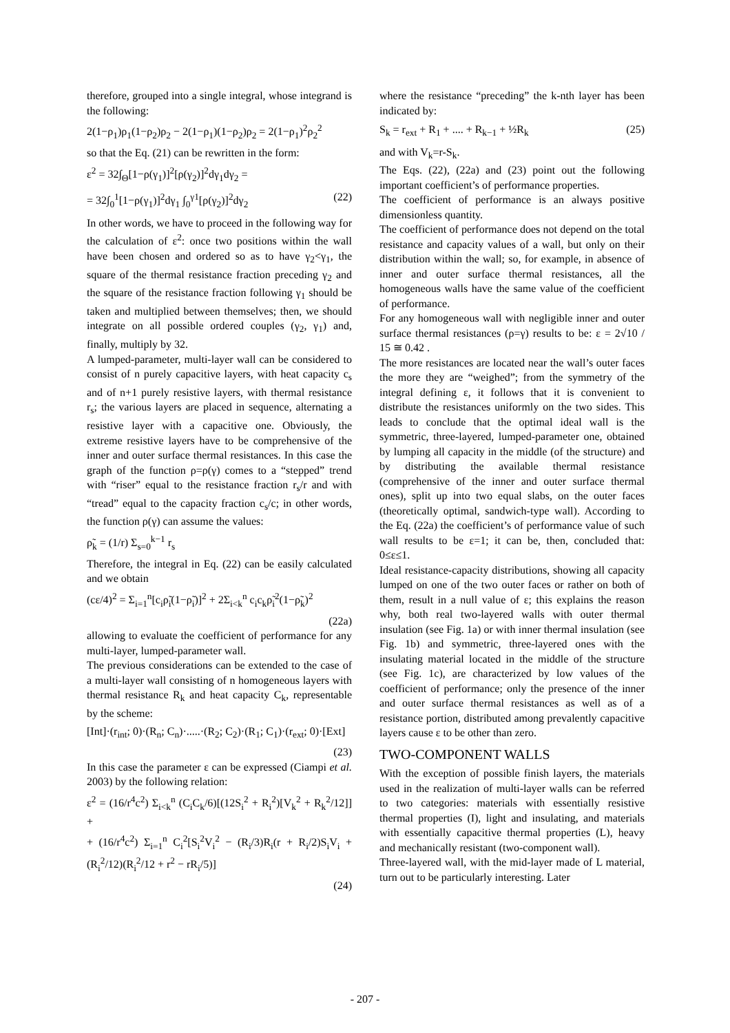therefore, grouped into a single integral, whose integrand is the following:
2(1−ρ<sub>1</sub>)ρ<sub>1</sub>(1−ρ<sub>2</sub>)ρ<sub>2</sub> − 2(1−ρ<sub>1</sub>)(1−ρ<sub>2</sub>)ρ<sub>2</sub> = 2(1−ρ<sub>1</sub>)<sup>2</sup>ρ<sub>2</sub><sup>2</sup>
so that the Eq. (21) can be rewritten in the form:
ε<sup>2</sup> = 32∫<sub>Θ</sub>[1−ρ(γ<sub>1</sub>)]<sup>2</sup>[ρ(γ<sub>2</sub>)]<sup>2</sup>dγ<sub>1</sub>dγ<sub>2</sub> =
= 32∫<sub>0</sub><sup>1</sup>[1−ρ(γ<sub>1</sub>)]<sup>2</sup>dγ<sub>1</sub> ∫<sub>0</sub><sup>γ1</sup>[ρ(γ<sub>2</sub>)]<sup>2</sup>dγ<sub>2</sub> (22)
In other words, we have to proceed in the following way for the calculation of ε<sup>2</sup>: once two positions within the wall have been chosen and ordered so as to have γ<sub>2</sub><γ<sub>1</sub>, the square of the thermal resistance fraction preceding γ<sub>2</sub> and the square of the resistance fraction following γ<sub>1</sub> should be taken and multiplied between themselves; then, we should integrate on all possible ordered couples (γ<sub>2</sub>, γ<sub>1</sub>) and, finally, multiply by 32.
A lumped-parameter, multi-layer wall can be considered to consist of n purely capacitive layers, with heat capacity c<sub>s</sub> and of n+1 purely resistive layers, with thermal resistance r<sub>s</sub>; the various layers are placed in sequence, alternating a resistive layer with a capacitive one. Obviously, the extreme resistive layers have to be comprehensive of the inner and outer surface thermal resistances. In this case the graph of the function ρ=ρ(γ) comes to a “stepped” trend with “riser” equal to the resistance fraction r<sub>s</sub>/r and with “tread” equal to the capacity fraction c<sub>s</sub>/c; in other words, the function ρ(γ) can assume the values:
ρ̃<sub>k</sub> = (1/r) Σ<sub>s=0</sub><sup>k−1</sup> r<sub>s</sub>
Therefore, the integral in Eq. (22) can be easily calculated and we obtain
(cε/4)<sup>2</sup> = Σ<sub>i=1</sub><sup>n</sup>[c<sub>i</sub>ρ̃<sub>i</sub>(1−ρ̃<sub>i</sub>)]<sup>2</sup> + 2Σ<sub>i<k</sub><sup>n</sup> c<sub>i</sub>c<sub>k</sub>ρ̃<sub>i</sub><sup>2</sup>(1−ρ̃<sub>k</sub>)<sup>2</sup>
(22a)
allowing to evaluate the coefficient of performance for any multi-layer, lumped-parameter wall.
The previous considerations can be extended to the case of a multi-layer wall consisting of n homogeneous layers with thermal resistance R<sub>k</sub> and heat capacity C<sub>k</sub>, representable by the scheme:
[Int]·(r<sub>int</sub>; 0)·(R<sub>n</sub>; C<sub>n</sub>)·.....·(R<sub>2</sub>; C<sub>2</sub>)·(R<sub>1</sub>; C<sub>1</sub>)·(r<sub>ext</sub>; 0)·[Ext]
(23)
In this case the parameter ε can be expressed (Ciampi et al. 2003) by the following relation:
ε<sup>2</sup> = (16/r<sup>4</sup>c<sup>2</sup>) Σ<sub>i<k</sub><sup>n</sup> (C<sub>i</sub>C<sub>k</sub>/6)[(12S<sub>i</sub><sup>2</sup> + R<sub>i</sub><sup>2</sup>)[V<sub>k</sub><sup>2</sup> + R<sub>k</sub><sup>2</sup>/12]] +
+ (16/r<sup>4</sup>c<sup>2</sup>) Σ<sub>i=1</sub><sup>n</sup> C<sub>i</sub><sup>2</sup>[S<sub>i</sub><sup>2</sup>V<sub>i</sub><sup>2</sup> − (R<sub>i</sub>/3)R<sub>i</sub>(r + R<sub>i</sub>/2)S<sub>i</sub>V<sub>i</sub> + (R<sub>i</sub><sup>2</sup>/12)(R<sub>i</sub><sup>2</sup>/12 + r<sup>2</sup> − rR<sub>i</sub>/5)]
(24)
where the resistance “preceding” the k-nth layer has been indicated by:
S<sub>k</sub> = r<sub>ext</sub> + R<sub>1</sub> + .... + R<sub>k−1</sub> + ½R<sub>k</sub> (25)
and with V<sub>k</sub>=r-S<sub>k</sub>.
The Eqs. (22), (22a) and (23) point out the following important coefficient’s of performance properties.
The coefficient of performance is an always positive dimensionless quantity.
The coefficient of performance does not depend on the total resistance and capacity values of a wall, but only on their distribution within the wall; so, for example, in absence of inner and outer surface thermal resistances, all the homogeneous walls have the same value of the coefficient of performance.
For any homogeneous wall with negligible inner and outer surface thermal resistances (ρ=γ) results to be: ε = 2√10 / 15 ≅ 0.42 .
The more resistances are located near the wall’s outer faces the more they are “weighed”; from the symmetry of the integral defining ε, it follows that it is convenient to distribute the resistances uniformly on the two sides. This leads to conclude that the optimal ideal wall is the symmetric, three-layered, lumped-parameter one, obtained by lumping all capacity in the middle (of the structure) and by distributing the available thermal resistance (comprehensive of the inner and outer surface thermal ones), split up into two equal slabs, on the outer faces (theoretically optimal, sandwich-type wall). According to the Eq. (22a) the coefficient’s of performance value of such wall results to be ε=1; it can be, then, concluded that: 0≤ε≤1.
Ideal resistance-capacity distributions, showing all capacity lumped on one of the two outer faces or rather on both of them, result in a null value of ε; this explains the reason why, both real two-layered walls with outer thermal insulation (see Fig. 1a) or with inner thermal insulation (see Fig. 1b) and symmetric, three-layered ones with the insulating material located in the middle of the structure (see Fig. 1c), are characterized by low values of the coefficient of performance; only the presence of the inner and outer surface thermal resistances as well as of a resistance portion, distributed among prevalently capacitive layers cause ε to be other than zero.
TWO-COMPONENT WALLS
With the exception of possible finish layers, the materials used in the realization of multi-layer walls can be referred to two categories: materials with essentially resistive thermal properties (I), light and insulating, and materials with essentially capacitive thermal properties (L), heavy and mechanically resistant (two-component wall).
Three-layered wall, with the mid-layer made of L material, turn out to be particularly interesting. Later
- 207 -